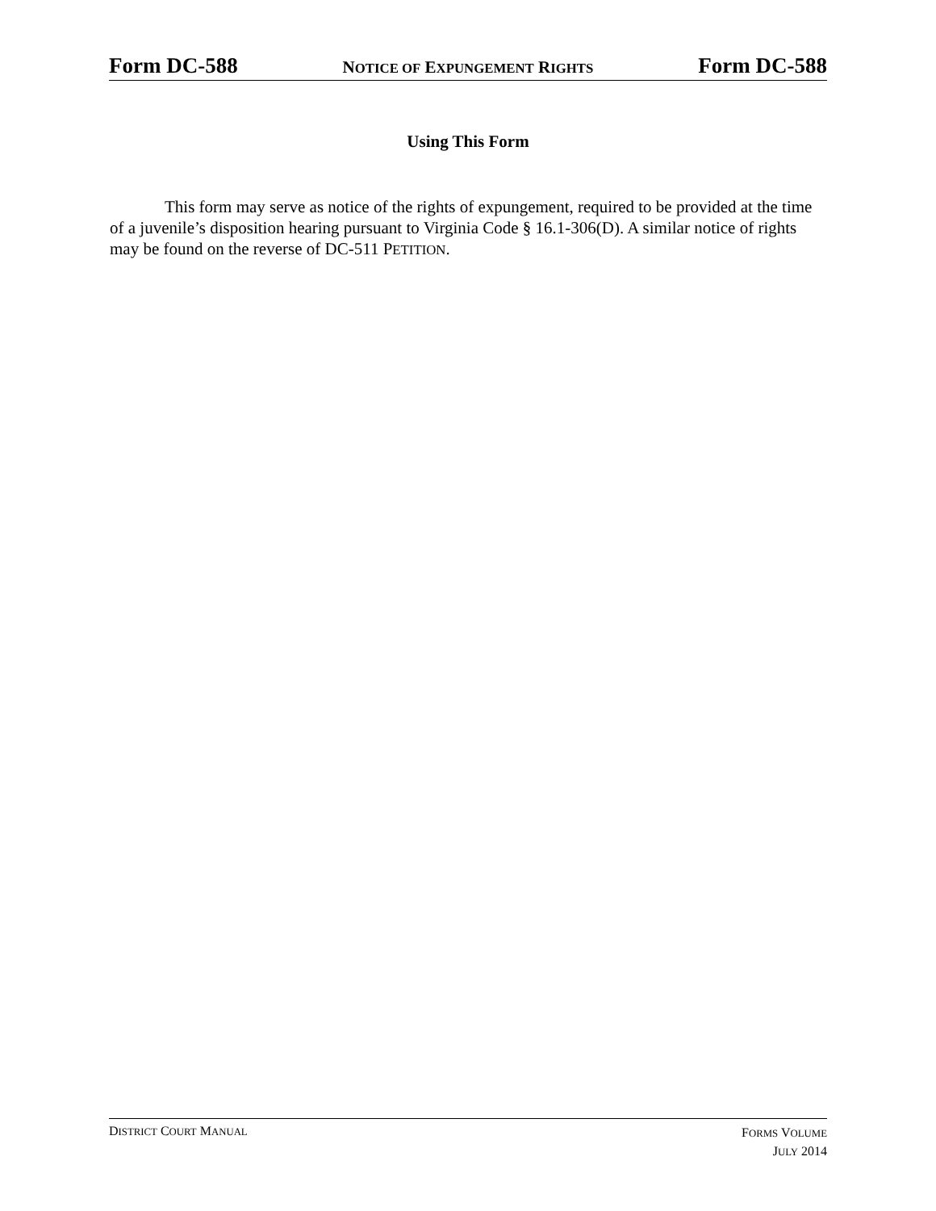Form DC-588 NOTICE OF EXPUNGEMENT RIGHTS Form DC-588
Using This Form
This form may serve as notice of the rights of expungement, required to be provided at the time of a juvenile’s disposition hearing pursuant to Virginia Code § 16.1-306(D). A similar notice of rights may be found on the reverse of DC-511 PETITION.
DISTRICT COURT MANUAL
FORMS VOLUME
JULY 2014